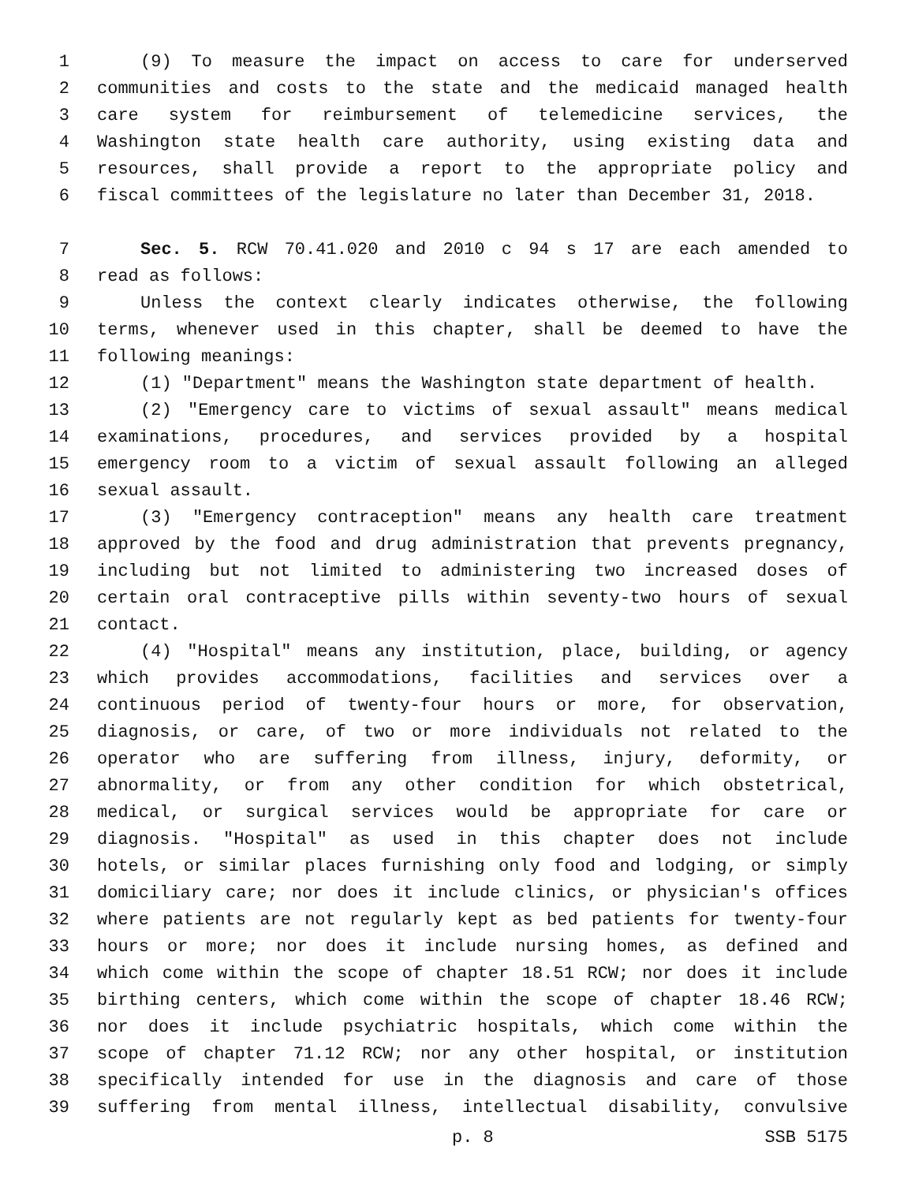1 (9) To measure the impact on access to care for underserved
2 communities and costs to the state and the medicaid managed health
3 care system for reimbursement of telemedicine services, the
4 Washington state health care authority, using existing data and
5 resources, shall provide a report to the appropriate policy and
6 fiscal committees of the legislature no later than December 31, 2018.
7 Sec. 5. RCW 70.41.020 and 2010 c 94 s 17 are each amended to
8 read as follows:
9 Unless the context clearly indicates otherwise, the following
10 terms, whenever used in this chapter, shall be deemed to have the
11 following meanings:
12 (1) "Department" means the Washington state department of health.
13 (2) "Emergency care to victims of sexual assault" means medical
14 examinations, procedures, and services provided by a hospital
15 emergency room to a victim of sexual assault following an alleged
16 sexual assault.
17 (3) "Emergency contraception" means any health care treatment
18 approved by the food and drug administration that prevents pregnancy,
19 including but not limited to administering two increased doses of
20 certain oral contraceptive pills within seventy-two hours of sexual
21 contact.
22 (4) "Hospital" means any institution, place, building, or agency
23 which provides accommodations, facilities and services over a
24 continuous period of twenty-four hours or more, for observation,
25 diagnosis, or care, of two or more individuals not related to the
26 operator who are suffering from illness, injury, deformity, or
27 abnormality, or from any other condition for which obstetrical,
28 medical, or surgical services would be appropriate for care or
29 diagnosis. "Hospital" as used in this chapter does not include
30 hotels, or similar places furnishing only food and lodging, or simply
31 domiciliary care; nor does it include clinics, or physician's offices
32 where patients are not regularly kept as bed patients for twenty-four
33 hours or more; nor does it include nursing homes, as defined and
34 which come within the scope of chapter 18.51 RCW; nor does it include
35 birthing centers, which come within the scope of chapter 18.46 RCW;
36 nor does it include psychiatric hospitals, which come within the
37 scope of chapter 71.12 RCW; nor any other hospital, or institution
38 specifically intended for use in the diagnosis and care of those
39 suffering from mental illness, intellectual disability, convulsive
p. 8 SSB 5175